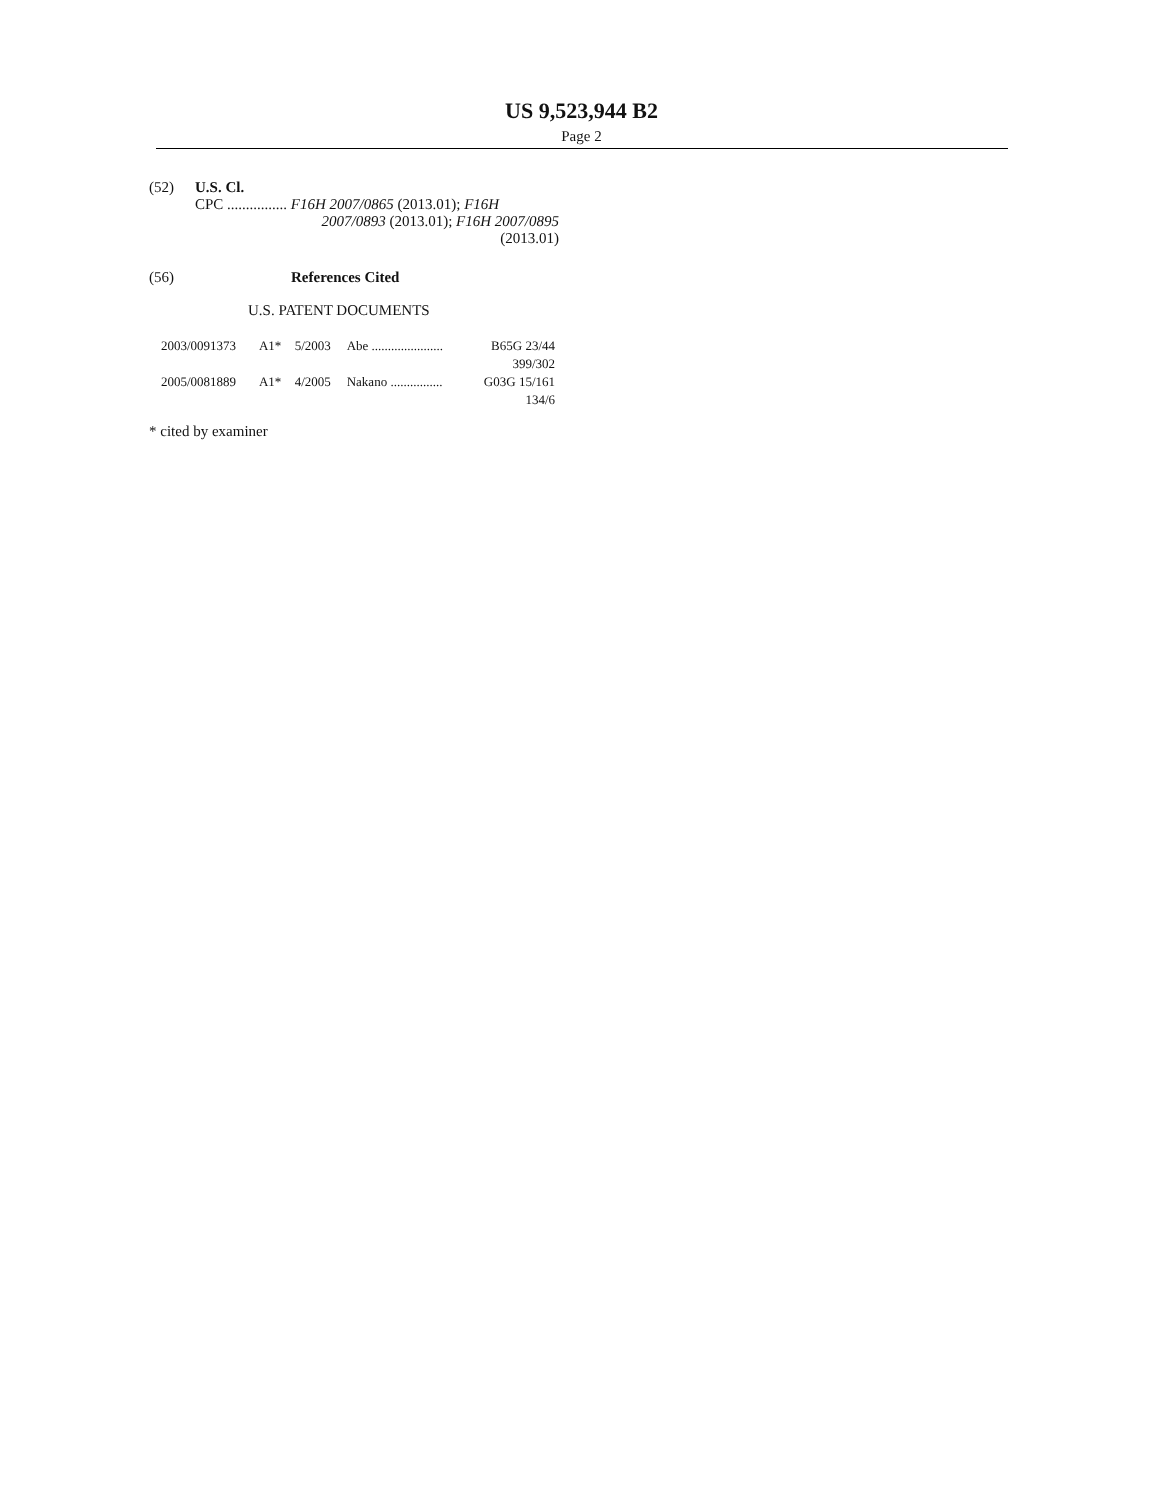US 9,523,944 B2
Page 2
(52) U.S. Cl.
CPC ................ F16H 2007/0865 (2013.01); F16H
2007/0893 (2013.01); F16H 2007/0895
(2013.01)
(56) References Cited
U.S. PATENT DOCUMENTS
| 2003/0091373 | A1* | 5/2003 | Abe ...................... | B65G 23/44 |
| 399/302 | | | | |
| 2005/0081889 | A1* | 4/2005 | Nakano ................ | G03G 15/161 |
| 134/6 | | | | |
* cited by examiner